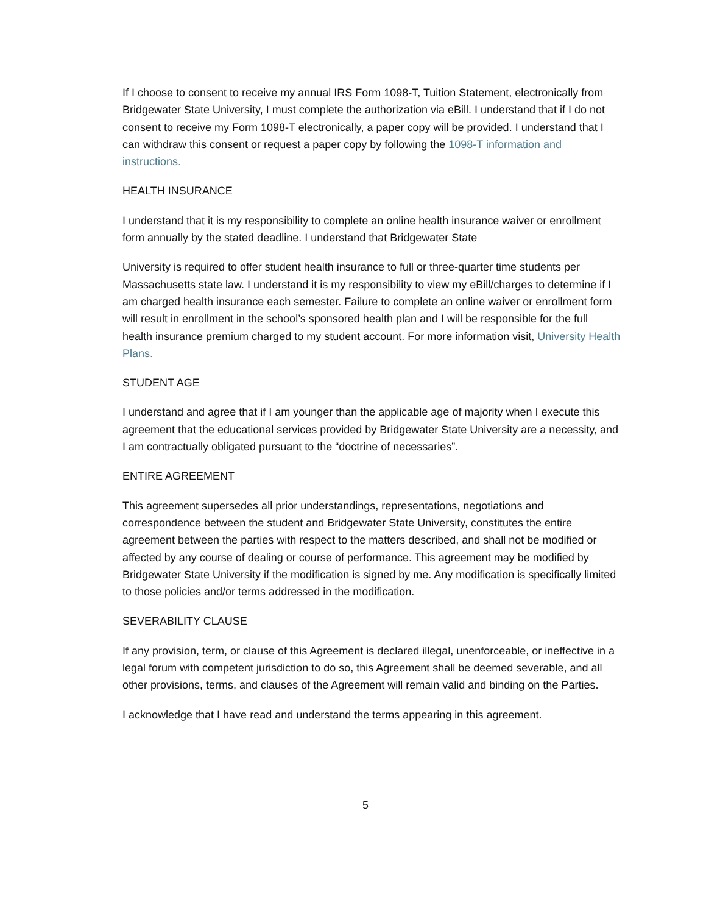If I choose to consent to receive my annual IRS Form 1098-T, Tuition Statement, electronically from Bridgewater State University, I must complete the authorization via eBill. I understand that if I do not consent to receive my Form 1098-T electronically, a paper copy will be provided. I understand that I can withdraw this consent or request a paper copy by following the 1098-T information and instructions.
HEALTH INSURANCE
I understand that it is my responsibility to complete an online health insurance waiver or enrollment form annually by the stated deadline. I understand that Bridgewater State
University is required to offer student health insurance to full or three-quarter time students per Massachusetts state law. I understand it is my responsibility to view my eBill/charges to determine if I am charged health insurance each semester. Failure to complete an online waiver or enrollment form will result in enrollment in the school’s sponsored health plan and I will be responsible for the full health insurance premium charged to my student account. For more information visit, University Health Plans.
STUDENT AGE
I understand and agree that if I am younger than the applicable age of majority when I execute this agreement that the educational services provided by Bridgewater State University are a necessity, and I am contractually obligated pursuant to the “doctrine of necessaries”.
ENTIRE AGREEMENT
This agreement supersedes all prior understandings, representations, negotiations and correspondence between the student and Bridgewater State University, constitutes the entire agreement between the parties with respect to the matters described, and shall not be modified or affected by any course of dealing or course of performance. This agreement may be modified by Bridgewater State University if the modification is signed by me. Any modification is specifically limited to those policies and/or terms addressed in the modification.
SEVERABILITY CLAUSE
If any provision, term, or clause of this Agreement is declared illegal, unenforceable, or ineffective in a legal forum with competent jurisdiction to do so, this Agreement shall be deemed severable, and all other provisions, terms, and clauses of the Agreement will remain valid and binding on the Parties.
I acknowledge that I have read and understand the terms appearing in this agreement.
5